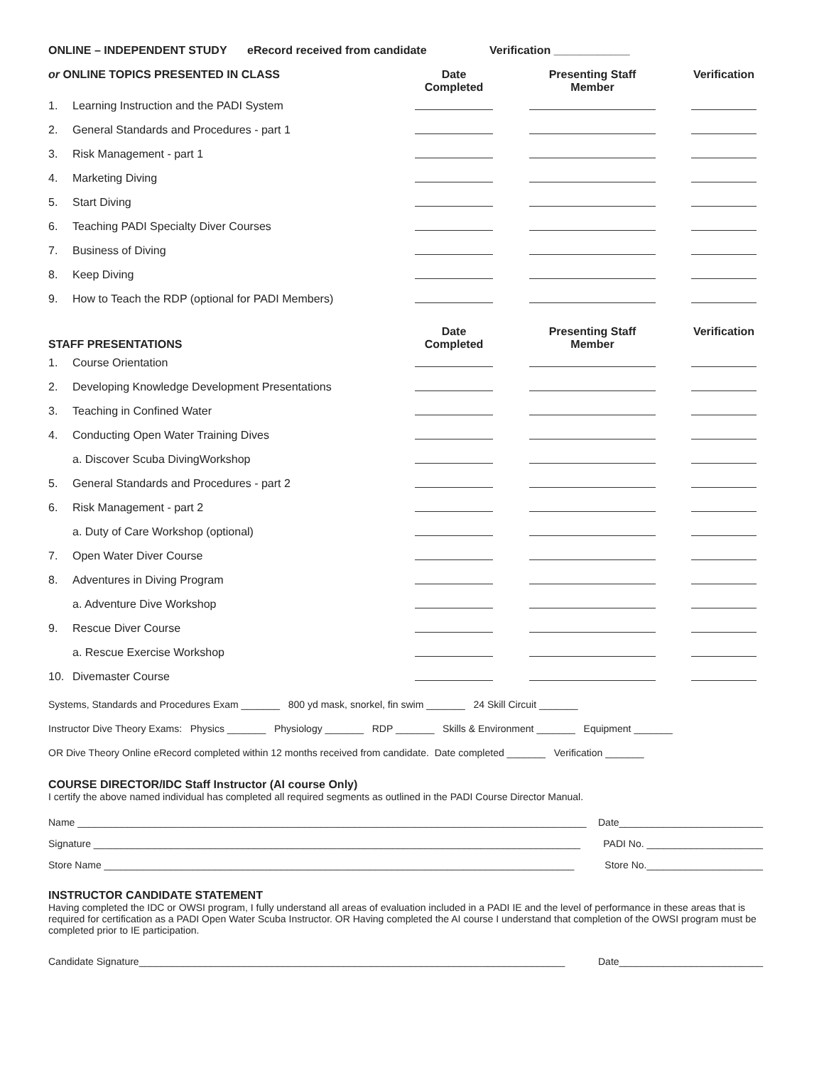ONLINE – INDEPENDENT STUDY eRecord received from candidate Verification ____________
| or ONLINE TOPICS PRESENTED IN CLASS | | Date Completed | Presenting Staff Member | Verification |
| --- | --- | --- | --- | --- |
| 1. | Learning Instruction and the PADI System | | | |
| 2. | General Standards and Procedures - part 1 | | | |
| 3. | Risk Management - part 1 | | | |
| 4. | Marketing Diving | | | |
| 5. | Start Diving | | | |
| 6. | Teaching PADI Specialty Diver Courses | | | |
| 7. | Business of Diving | | | |
| 8. | Keep Diving | | | |
| 9. | How to Teach the RDP (optional for PADI Members) | | | |
| STAFF PRESENTATIONS | | Date Completed | Presenting Staff Member | Verification |
| 1. | Course Orientation | | | |
| 2. | Developing Knowledge Development Presentations | | | |
| 3. | Teaching in Confined Water | | | |
| 4. | Conducting Open Water Training Dives | | | |
| | a. Discover Scuba DivingWorkshop | | | |
| 5. | General Standards and Procedures - part 2 | | | |
| 6. | Risk Management - part 2 | | | |
| | a. Duty of Care Workshop (optional) | | | |
| 7. | Open Water Diver Course | | | |
| 8. | Adventures in Diving Program | | | |
| | a. Adventure Dive Workshop | | | |
| 9. | Rescue Diver Course | | | |
| | a. Rescue Exercise Workshop | | | |
| 10. | Divemaster Course | | | |
Systems, Standards and Procedures Exam _______ 800 yd mask, snorkel, fin swim _______ 24 Skill Circuit _______
Instructor Dive Theory Exams: Physics _______ Physiology _______ RDP _______ Skills & Environment _______ Equipment _______
OR Dive Theory Online eRecord completed within 12 months received from candidate. Date completed _______ Verification _______
COURSE DIRECTOR/IDC Staff Instructor (AI course Only)
I certify the above named individual has completed all required segments as outlined in the PADI Course Director Manual.
Name ____________________________________________________________________________________________ Date__________________________
Signature ________________________________________________________________________________________ PADI No. _____________________
Store Name _____________________________________________________________________________________ Store No._____________________
INSTRUCTOR CANDIDATE STATEMENT
Having completed the IDC or OWSI program, I fully understand all areas of evaluation included in a PADI IE and the level of performance in these areas that is required for certification as a PADI Open Water Scuba Instructor. OR Having completed the AI course I understand that completion of the OWSI program must be completed prior to IE participation.
Candidate Signature_____________________________________________________________________________ Date__________________________